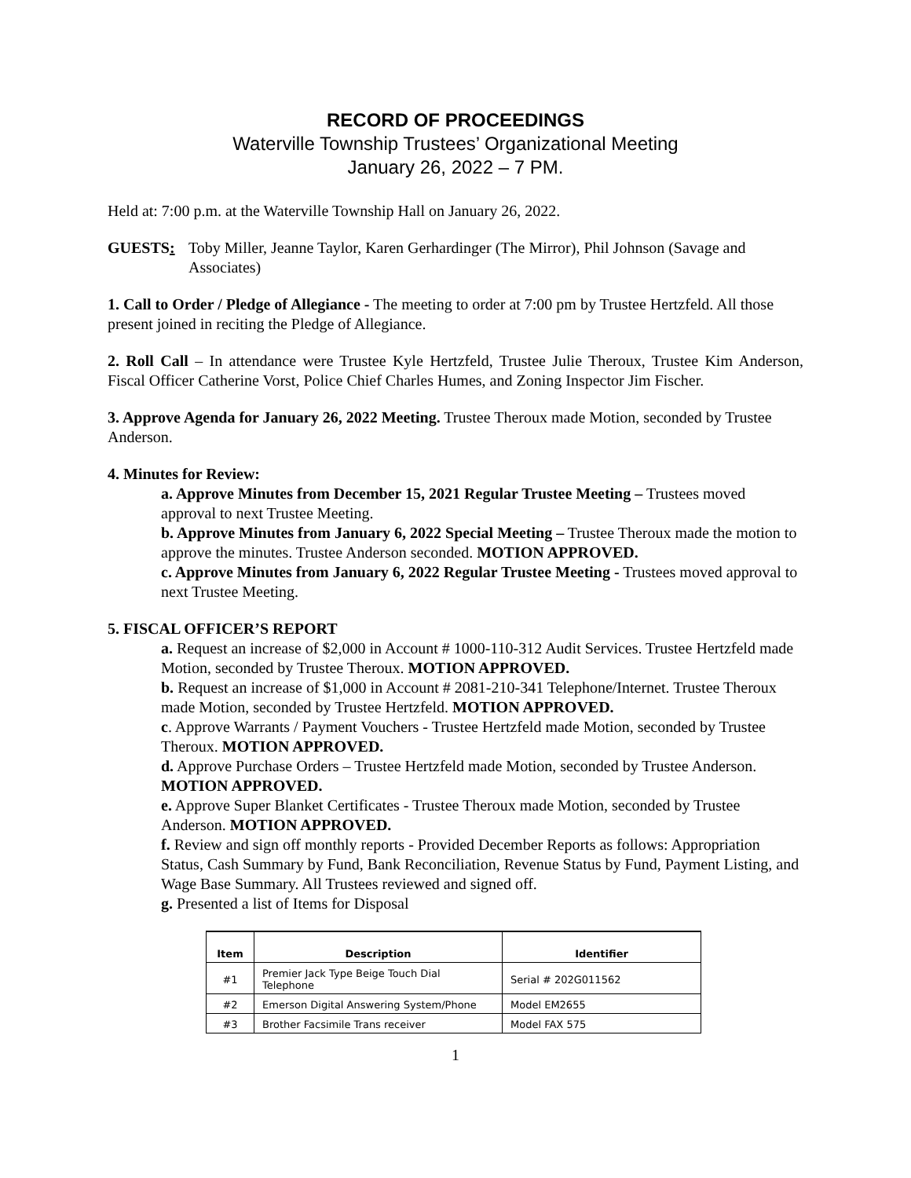RECORD OF PROCEEDINGS
Waterville Township Trustees’ Organizational Meeting
January 26, 2022 – 7 PM.
Held at: 7:00 p.m. at the Waterville Township Hall on January 26, 2022.
GUESTS: Toby Miller, Jeanne Taylor, Karen Gerhardinger (The Mirror), Phil Johnson (Savage and Associates)
1. Call to Order / Pledge of Allegiance - The meeting to order at 7:00 pm by Trustee Hertzfeld. All those present joined in reciting the Pledge of Allegiance.
2. Roll Call – In attendance were Trustee Kyle Hertzfeld, Trustee Julie Theroux, Trustee Kim Anderson, Fiscal Officer Catherine Vorst, Police Chief Charles Humes, and Zoning Inspector Jim Fischer.
3. Approve Agenda for January 26, 2022 Meeting. Trustee Theroux made Motion, seconded by Trustee Anderson.
4. Minutes for Review:
a. Approve Minutes from December 15, 2021 Regular Trustee Meeting – Trustees moved approval to next Trustee Meeting.
b. Approve Minutes from January 6, 2022 Special Meeting – Trustee Theroux made the motion to approve the minutes. Trustee Anderson seconded. MOTION APPROVED.
c. Approve Minutes from January 6, 2022 Regular Trustee Meeting - Trustees moved approval to next Trustee Meeting.
5. FISCAL OFFICER’S REPORT
a. Request an increase of $2,000 in Account # 1000-110-312 Audit Services. Trustee Hertzfeld made Motion, seconded by Trustee Theroux. MOTION APPROVED.
b. Request an increase of $1,000 in Account # 2081-210-341 Telephone/Internet. Trustee Theroux made Motion, seconded by Trustee Hertzfeld. MOTION APPROVED.
c. Approve Warrants / Payment Vouchers - Trustee Hertzfeld made Motion, seconded by Trustee Theroux. MOTION APPROVED.
d. Approve Purchase Orders – Trustee Hertzfeld made Motion, seconded by Trustee Anderson. MOTION APPROVED.
e. Approve Super Blanket Certificates - Trustee Theroux made Motion, seconded by Trustee Anderson. MOTION APPROVED.
f. Review and sign off monthly reports - Provided December Reports as follows: Appropriation Status, Cash Summary by Fund, Bank Reconciliation, Revenue Status by Fund, Payment Listing, and Wage Base Summary. All Trustees reviewed and signed off.
g. Presented a list of Items for Disposal
| Item | Description | Identifier |
| --- | --- | --- |
| #1 | Premier Jack Type Beige Touch Dial Telephone | Serial # 202G011562 |
| #2 | Emerson Digital Answering System/Phone | Model EM2655 |
| #3 | Brother Facsimile Trans receiver | Model FAX 575 |
1